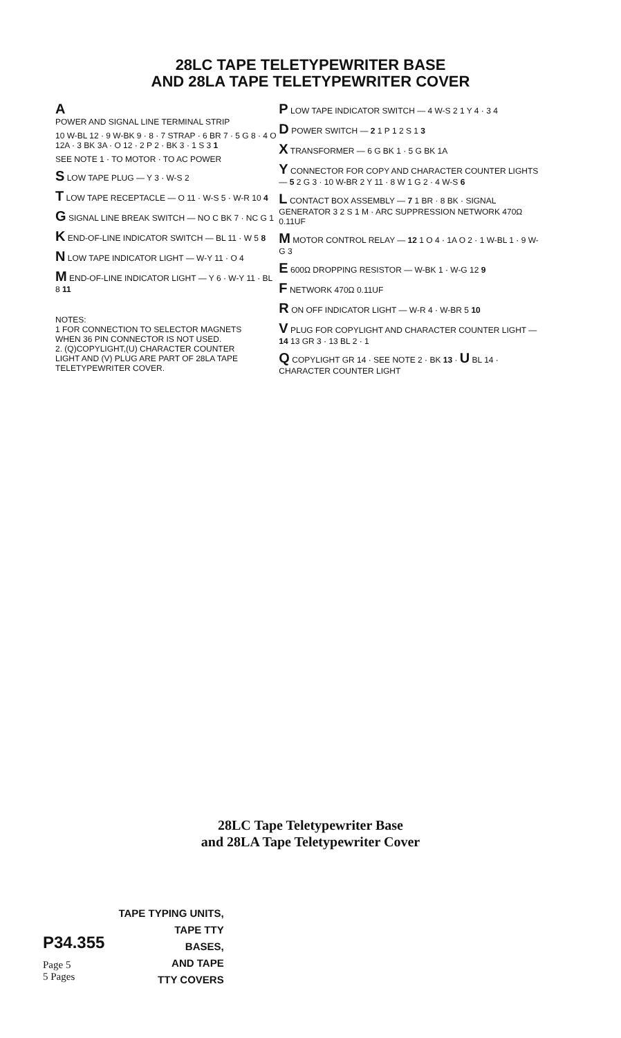28LC TAPE TELETYPEWRITER BASE
AND 28LA TAPE TELETYPEWRITER COVER
A
POWER AND SIGNAL LINE TERMINAL STRIP
10 W-BL 12 · 9 W-BK 9 · 8 · 7 STRAP · 6 BR 7 · 5 G 8 · 4 O 12A · 3 BK 3A · O 12 · 2 P 2 · BK 3 · 1 S 3 1
SEE NOTE 1 · TO MOTOR · TO AC POWER
S LOW TAPE PLUG — Y 3 · W-S 2
T LOW TAPE RECEPTACLE — O 11 · W-S 5 · W-R 10 4
G SIGNAL LINE BREAK SWITCH — NO C BK 7 · NC G 1
K END-OF-LINE INDICATOR SWITCH — BL 11 · W 5 8
N LOW TAPE INDICATOR LIGHT — W-Y 11 · O 4
M END-OF-LINE INDICATOR LIGHT — Y 6 · W-Y 11 · BL 8 11
NOTES:
1 FOR CONNECTION TO SELECTOR MAGNETS WHEN 36 PIN CONNECTOR IS NOT USED.
2. (Q)COPYLIGHT,(U) CHARACTER COUNTER LIGHT AND (V) PLUG ARE PART OF 28LA TAPE TELETYPEWRITER COVER.
P LOW TAPE INDICATOR SWITCH — 4 W-S 2 1 Y 4 · 3 4
D POWER SWITCH — 2 1 P 1 2 S 1 3
X TRANSFORMER — 6 G BK 1 · 5 G BK 1A
Y CONNECTOR FOR COPY AND CHARACTER COUNTER LIGHTS — 5 2 G 3 · 10 W-BR 2 Y 11 · 8 W 1 G 2 · 4 W-S 6
L CONTACT BOX ASSEMBLY — 7 1 BR · 8 BK · SIGNAL GENERATOR 3 2 S 1 M · ARC SUPPRESSION NETWORK 470Ω 0.11UF
M MOTOR CONTROL RELAY — 12 1 O 4 · 1A O 2 · 1 W-BL 1 · 9 W-G 3
E 600Ω DROPPING RESISTOR — W-BK 1 · W-G 12 9
F NETWORK 470Ω 0.11UF
R ON OFF INDICATOR LIGHT — W-R 4 · W-BR 5 10
V PLUG FOR COPYLIGHT AND CHARACTER COUNTER LIGHT — 14 13 GR 3 · 13 BL 2 · 1
Q COPYLIGHT GR 14 · SEE NOTE 2 · BK 13 · U BL 14 · CHARACTER COUNTER LIGHT
28LC Tape Teletypewriter Base
and 28LA Tape Teletypewriter Cover
P34.355
Page 5
5 Pages
TAPE TYPING UNITS,
TAPE TTY
BASES,
AND TAPE
TTY COVERS